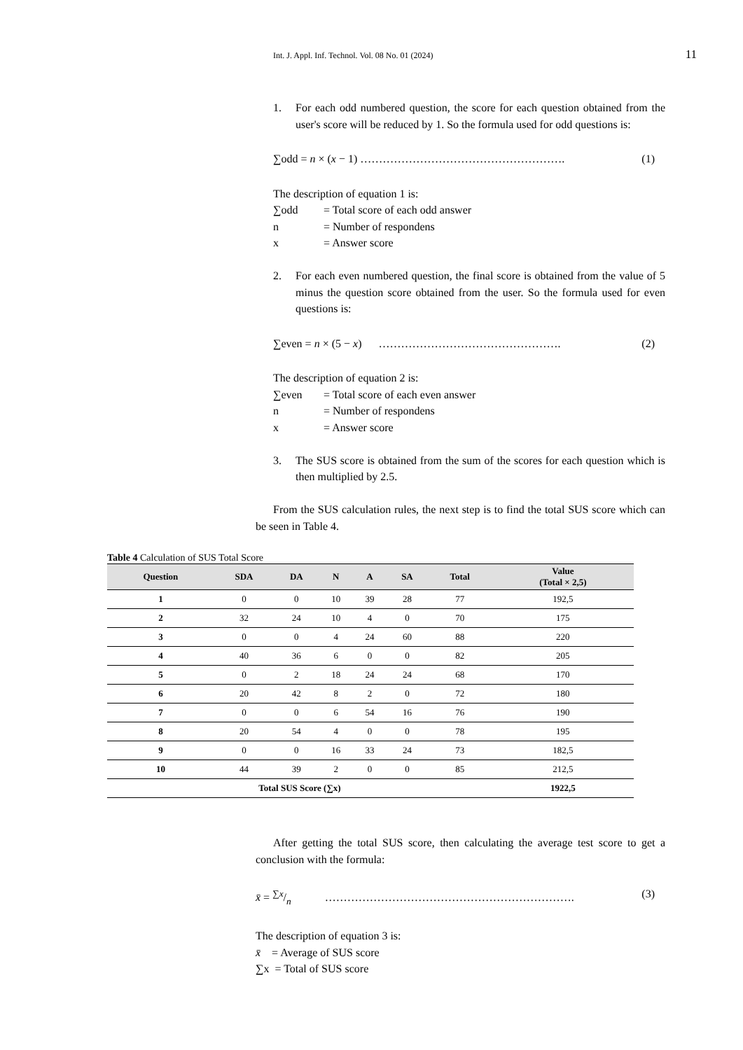Int. J. Appl. Inf. Technol. Vol. 08 No. 01 (2024) 11
1. For each odd numbered question, the score for each question obtained from the user's score will be reduced by 1. So the formula used for odd questions is:
∑odd = n × (x − 1) ………………………………………………. (1)
The description of equation 1 is:
∑odd = Total score of each odd answer
n = Number of respondens
x = Answer score
2. For each even numbered question, the final score is obtained from the value of 5 minus the question score obtained from the user. So the formula used for even questions is:
∑even = n × (5 − x) …………………………………………. (2)
The description of equation 2 is:
∑even = Total score of each even answer
n = Number of respondens
x = Answer score
3. The SUS score is obtained from the sum of the scores for each question which is then multiplied by 2.5.
From the SUS calculation rules, the next step is to find the total SUS score which can be seen in Table 4.
Table 4 Calculation of SUS Total Score
| Question | SDA | DA | N | A | SA | Total | Value (Total × 2,5) |
| --- | --- | --- | --- | --- | --- | --- | --- |
| 1 | 0 | 0 | 10 | 39 | 28 | 77 | 192,5 |
| 2 | 32 | 24 | 10 | 4 | 0 | 70 | 175 |
| 3 | 0 | 0 | 4 | 24 | 60 | 88 | 220 |
| 4 | 40 | 36 | 6 | 0 | 0 | 82 | 205 |
| 5 | 0 | 2 | 18 | 24 | 24 | 68 | 170 |
| 6 | 20 | 42 | 8 | 2 | 0 | 72 | 180 |
| 7 | 0 | 0 | 6 | 54 | 16 | 76 | 190 |
| 8 | 20 | 54 | 4 | 0 | 0 | 78 | 195 |
| 9 | 0 | 0 | 16 | 33 | 24 | 73 | 182,5 |
| 10 | 44 | 39 | 2 | 0 | 0 | 85 | 212,5 |
| Total SUS Score (∑x) | | | | | | | 1922,5 |
After getting the total SUS score, then calculating the average test score to get a conclusion with the formula:
x̄ = ∑x/n …………………………………………………………. (3)
The description of equation 3 is:
x̄ = Average of SUS score
∑x = Total of SUS score